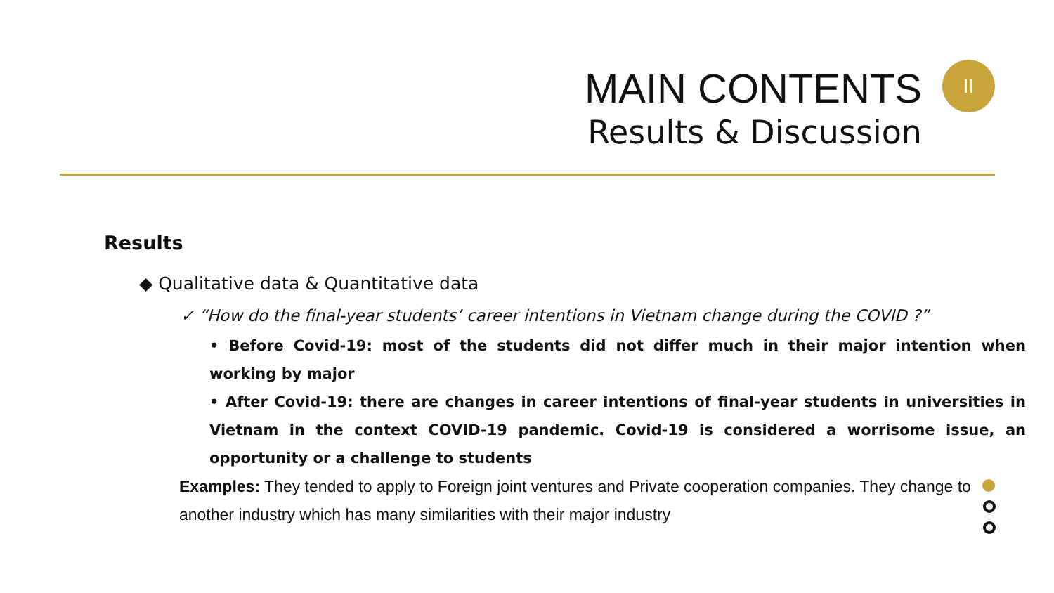MAIN CONTENTS
Results & Discussion
II
Results
◆ Qualitative data & Quantitative data
✓ “How do the final-year students’ career intentions in Vietnam change during the COVID ?”
• Before Covid-19: most of the students did not differ much in their major intention when working by major
• After Covid-19: there are changes in career intentions of final-year students in universities in Vietnam in the context COVID-19 pandemic. Covid-19 is considered a worrisome issue, an opportunity or a challenge to students
Examples: They tended to apply to Foreign joint ventures and Private cooperation companies. They change to another industry which has many similarities with their major industry